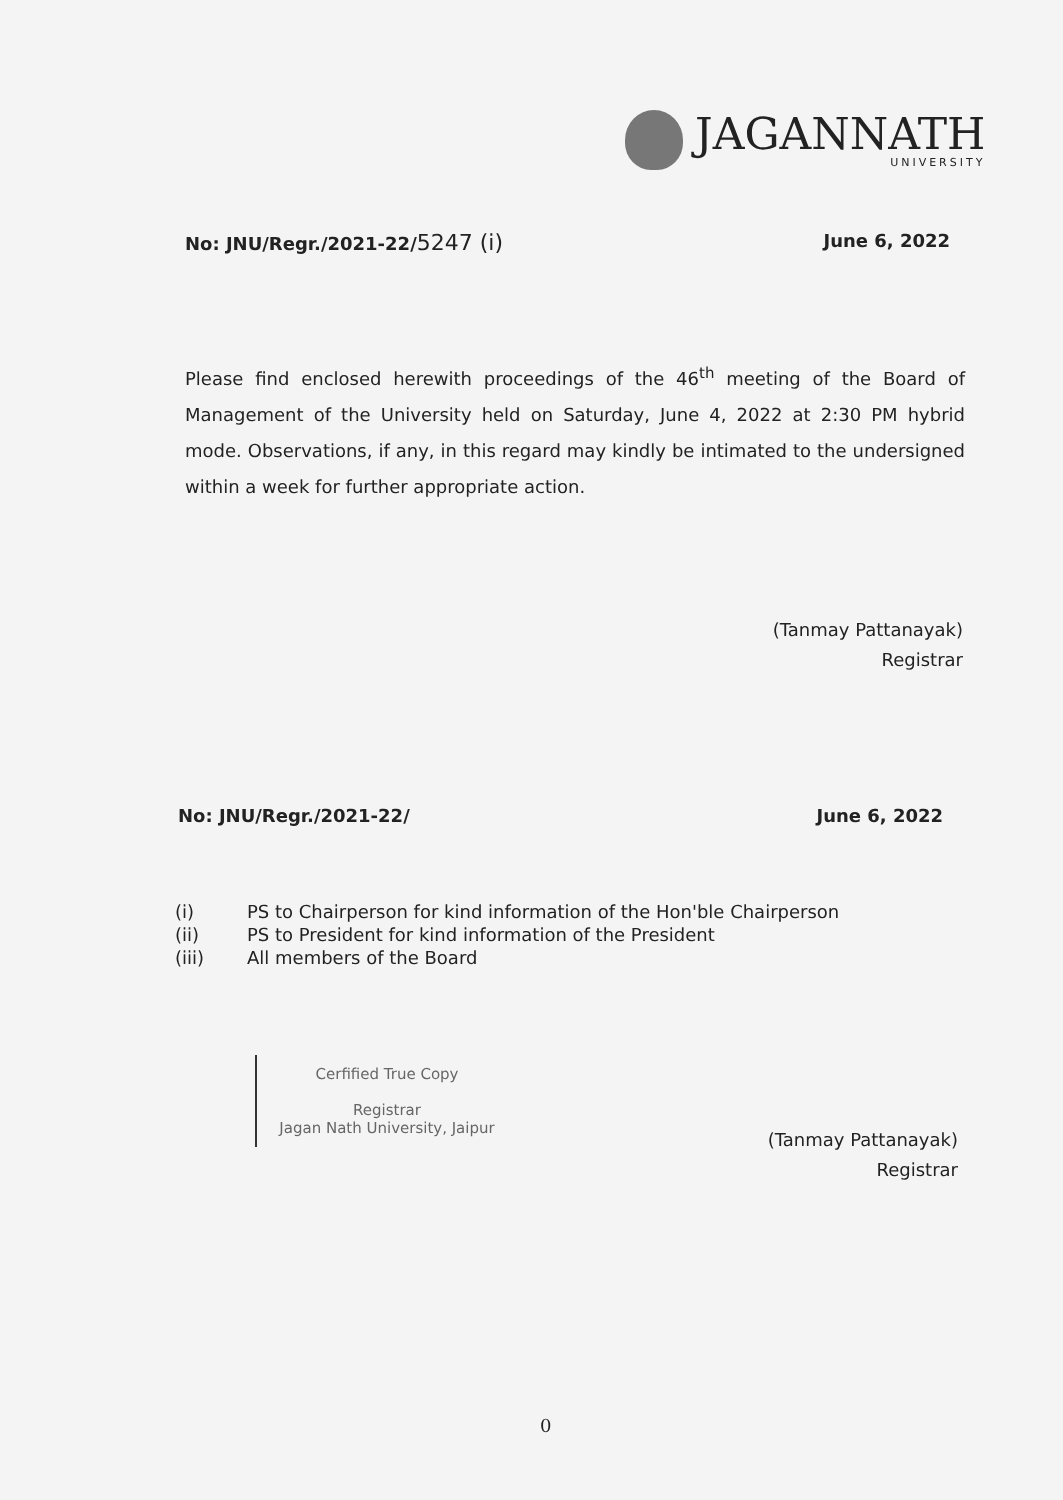JAGANNATH
UNIVERSITY
No: JNU/Regr./2021-22/5247 (i)
June 6, 2022
Please find enclosed herewith proceedings of the 46<sup>th</sup> meeting of the Board of Management of the University held on Saturday, June 4, 2022 at 2:30 PM hybrid mode. Observations, if any, in this regard may kindly be intimated to the undersigned within a week for further appropriate action.
(Tanmay Pattanayak)
Registrar
No: JNU/Regr./2021-22/ June 6, 2022
(i) PS to Chairperson for kind information of the Hon'ble Chairperson
(ii) PS to President for kind information of the President
(iii) All members of the Board
Cerfified True Copy
Registrar
Jagan Nath University, Jaipur
(Tanmay Pattanayak)
Registrar
0